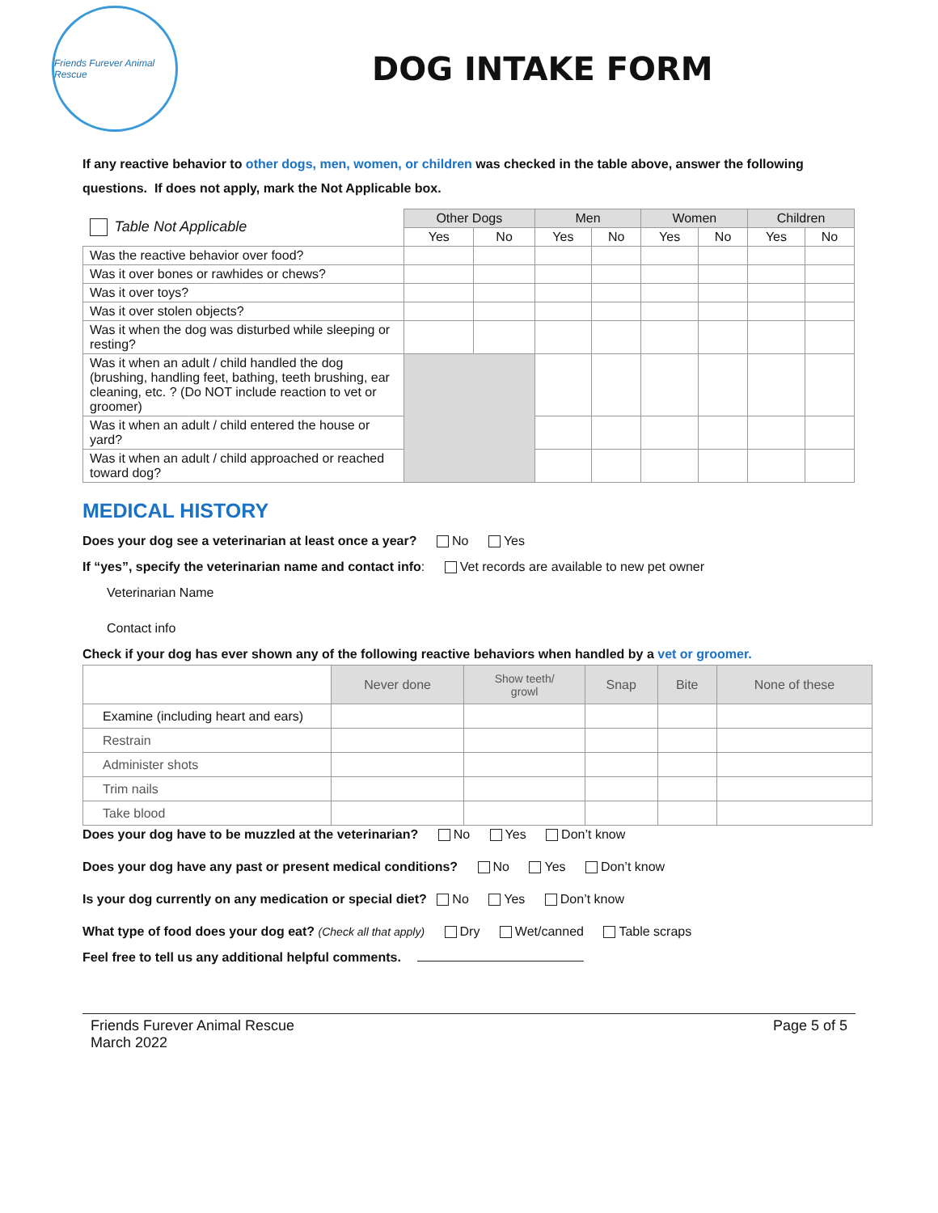Friends Furever Animal Rescue
DOG INTAKE FORM
If any reactive behavior to other dogs, men, women, or children was checked in the table above, answer the following questions. If does not apply, mark the Not Applicable box.
| Table Not Applicable | Other Dogs | | Men | | Women | | Children | |
| | Yes | No | Yes | No | Yes | No | Yes | No |
| Was the reactive behavior over food? | | | | | | | | |
| Was it over bones or rawhides or chews? | | | | | | | | |
| Was it over toys? | | | | | | | | |
| Was it over stolen objects? | | | | | | | | |
| Was it when the dog was disturbed while sleeping or resting? | | | | | | | | |
| Was it when an adult / child handled the dog (brushing, handling feet, bathing, teeth brushing, ear cleaning, etc. ? (Do NOT include reaction to vet or groomer) | | | | | | | | |
| Was it when an adult / child entered the house or yard? | | | | | | | | |
| Was it when an adult / child approached or reached toward dog? | | | | | | | | |
MEDICAL HISTORY
Does your dog see a veterinarian at least once a year? No Yes
If “yes”, specify the veterinarian name and contact info: Vet records are available to new pet owner
Veterinarian Name
Contact info
Check if your dog has ever shown any of the following reactive behaviors when handled by a vet or groomer.
| | Never done | Show teeth/ growl | Snap | Bite | None of these |
| --- | --- | --- | --- | --- | --- |
| Examine (including heart and ears) | | | | | |
| Restrain | | | | | |
| Administer shots | | | | | |
| Trim nails | | | | | |
| Take blood | | | | | |
Does your dog have to be muzzled at the veterinarian? No Yes Don’t know
Does your dog have any past or present medical conditions? No Yes Don’t know
Is your dog currently on any medication or special diet? No Yes Don’t know
What type of food does your dog eat? (Check all that apply) Dry Wet/canned Table scraps
Feel free to tell us any additional helpful comments.
Friends Furever Animal Rescue
March 2022
Page 5 of 5